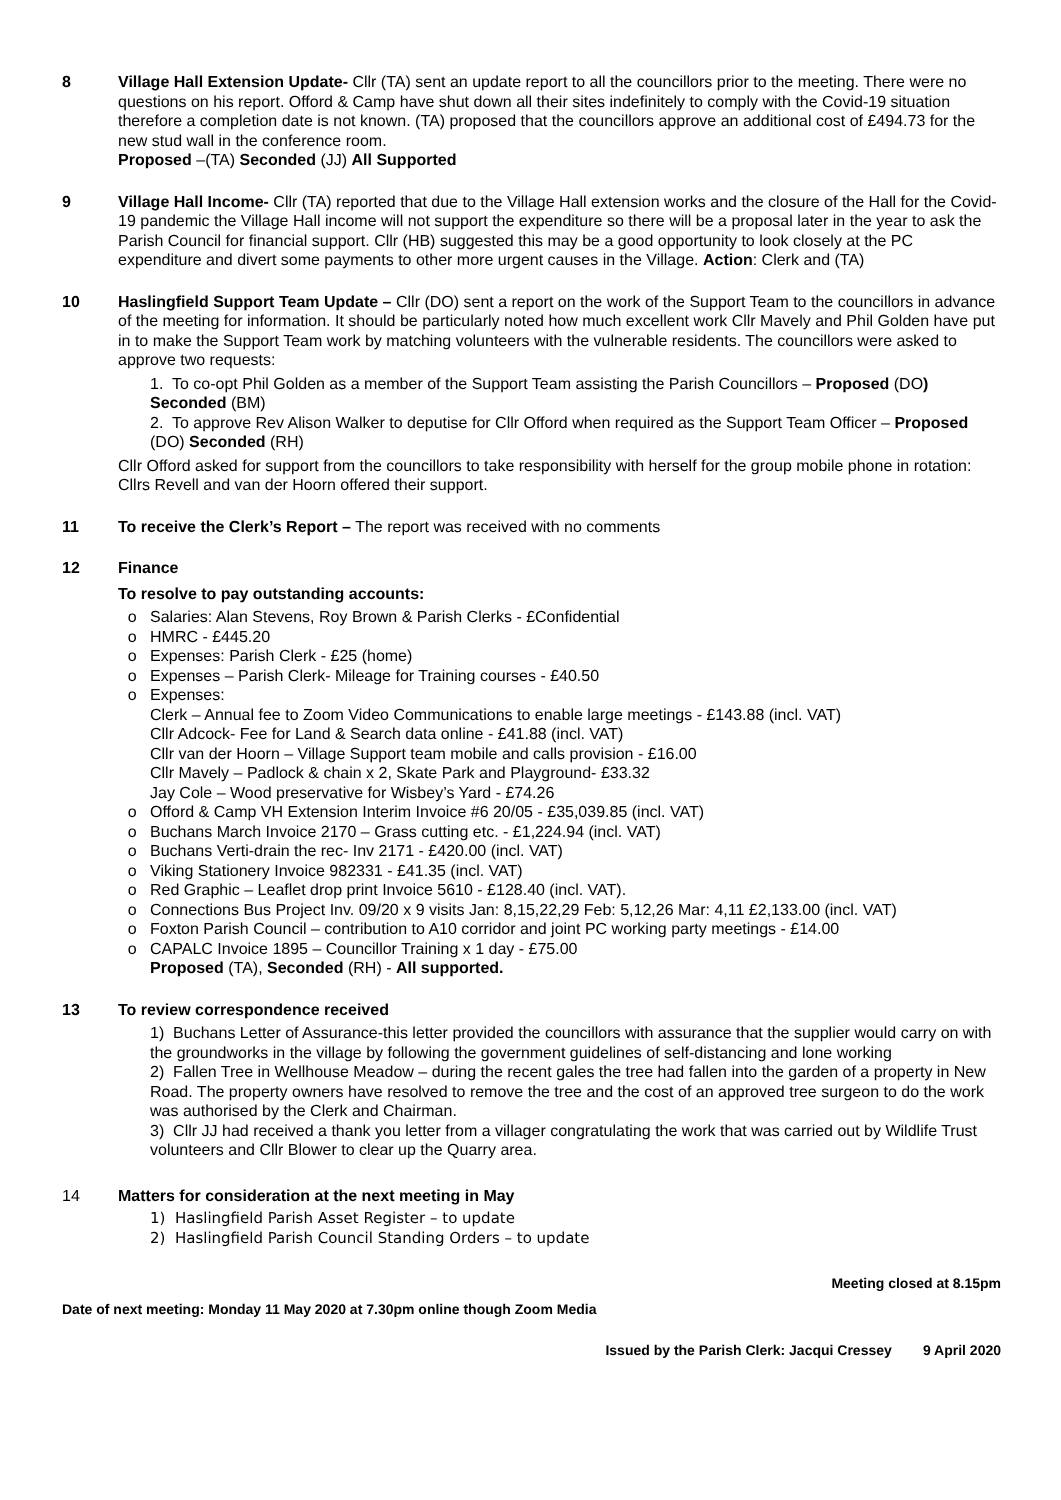8 Village Hall Extension Update- Cllr (TA) sent an update report to all the councillors prior to the meeting. There were no questions on his report. Offord & Camp have shut down all their sites indefinitely to comply with the Covid-19 situation therefore a completion date is not known. (TA) proposed that the councillors approve an additional cost of £494.73 for the new stud wall in the conference room.
Proposed –(TA) Seconded (JJ) All Supported
9 Village Hall Income- Cllr (TA) reported that due to the Village Hall extension works and the closure of the Hall for the Covid-19 pandemic the Village Hall income will not support the expenditure so there will be a proposal later in the year to ask the Parish Council for financial support. Cllr (HB) suggested this may be a good opportunity to look closely at the PC expenditure and divert some payments to other more urgent causes in the Village. Action: Clerk and (TA)
10 Haslingfield Support Team Update – Cllr (DO) sent a report on the work of the Support Team to the councillors in advance of the meeting for information. It should be particularly noted how much excellent work Cllr Mavely and Phil Golden have put in to make the Support Team work by matching volunteers with the vulnerable residents. The councillors were asked to approve two requests:
1. To co-opt Phil Golden as a member of the Support Team assisting the Parish Councillors – Proposed (DO) Seconded (BM)
2. To approve Rev Alison Walker to deputise for Cllr Offord when required as the Support Team Officer – Proposed (DO) Seconded (RH)
Cllr Offord asked for support from the councillors to take responsibility with herself for the group mobile phone in rotation: Cllrs Revell and van der Hoorn offered their support.
11 To receive the Clerk’s Report – The report was received with no comments
12 Finance
To resolve to pay outstanding accounts:
Salaries: Alan Stevens, Roy Brown & Parish Clerks - £Confidential
HMRC - £445.20
Expenses: Parish Clerk - £25 (home)
Expenses – Parish Clerk- Mileage for Training courses - £40.50
Expenses:
Clerk – Annual fee to Zoom Video Communications to enable large meetings - £143.88 (incl. VAT)
Cllr Adcock- Fee for Land & Search data online - £41.88 (incl. VAT)
Cllr van der Hoorn – Village Support team mobile and calls provision - £16.00
Cllr Mavely – Padlock & chain x 2, Skate Park and Playground- £33.32
Jay Cole – Wood preservative for Wisbey’s Yard - £74.26
Offord & Camp VH Extension Interim Invoice #6 20/05 - £35,039.85 (incl. VAT)
Buchans March Invoice 2170 – Grass cutting etc. - £1,224.94 (incl. VAT)
Buchans Verti-drain the rec- Inv 2171 - £420.00 (incl. VAT)
Viking Stationery Invoice 982331 - £41.35 (incl. VAT)
Red Graphic – Leaflet drop print Invoice 5610 - £128.40 (incl. VAT).
Connections Bus Project Inv. 09/20 x 9 visits Jan: 8,15,22,29 Feb: 5,12,26 Mar: 4,11 £2,133.00 (incl. VAT)
Foxton Parish Council – contribution to A10 corridor and joint PC working party meetings - £14.00
CAPALC Invoice 1895 – Councillor Training x 1 day - £75.00
Proposed (TA), Seconded (RH) - All supported.
13 To review correspondence received
1) Buchans Letter of Assurance-this letter provided the councillors with assurance that the supplier would carry on with the groundworks in the village by following the government guidelines of self-distancing and lone working
2) Fallen Tree in Wellhouse Meadow – during the recent gales the tree had fallen into the garden of a property in New Road. The property owners have resolved to remove the tree and the cost of an approved tree surgeon to do the work was authorised by the Clerk and Chairman.
3) Cllr JJ had received a thank you letter from a villager congratulating the work that was carried out by Wildlife Trust volunteers and Cllr Blower to clear up the Quarry area.
14 Matters for consideration at the next meeting in May
1) Haslingfield Parish Asset Register – to update
2) Haslingfield Parish Council Standing Orders – to update
Meeting closed at 8.15pm
Date of next meeting: Monday 11 May 2020 at 7.30pm online though Zoom Media
Issued by the Parish Clerk: Jacqui Cressey 9 April 2020